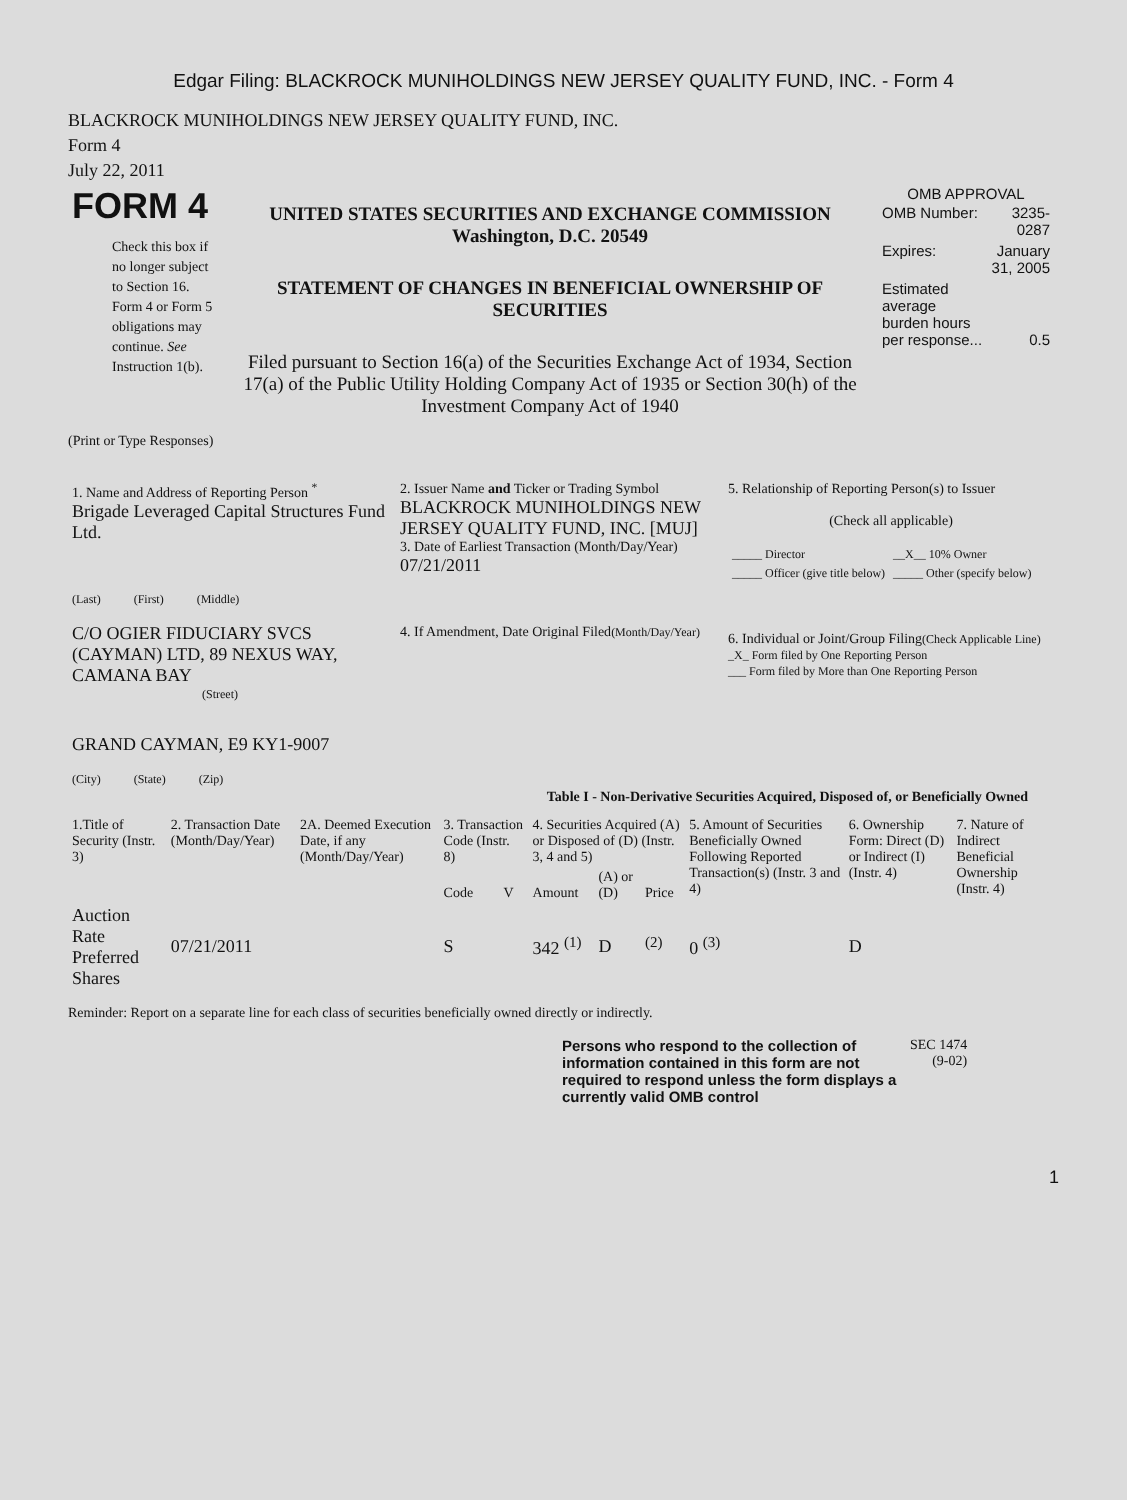Edgar Filing: BLACKROCK MUNIHOLDINGS NEW JERSEY QUALITY FUND, INC. - Form 4
BLACKROCK MUNIHOLDINGS NEW JERSEY QUALITY FUND, INC.
Form 4
July 22, 2011
| FORM 4 Check this box if no longer subject to Section 16. Form 4 or Form 5 obligations may continue. See Instruction 1(b). | UNITED STATES SECURITIES AND EXCHANGE COMMISSION Washington, D.C. 20549 STATEMENT OF CHANGES IN BENEFICIAL OWNERSHIP OF SECURITIES Filed pursuant to Section 16(a) of the Securities Exchange Act of 1934, Section 17(a) of the Public Utility Holding Company Act of 1935 or Section 30(h) of the Investment Company Act of 1940 | OMB APPROVAL / OMB Number: / 3235-0287 / / Expires: / January 31, 2005 / / Estimated average burden hours per response... / 0.5 / |
(Print or Type Responses)
| 1. Name and Address of Reporting Person <sup>*</sup> Brigade Leveraged Capital Structures Fund Ltd. (Last) (First) (Middle) C/O OGIER FIDUCIARY SVCS (CAYMAN) LTD, 89 NEXUS WAY, CAMANA BAY (Street) GRAND CAYMAN, E9 KY1-9007 (City) (State) (Zip) | 2. Issuer Name and Ticker or Trading Symbol BLACKROCK MUNIHOLDINGS NEW JERSEY QUALITY FUND, INC. [MUJ] 3. Date of Earliest Transaction (Month/Day/Year) 07/21/2011 4. If Amendment, Date Original Filed (Month/Day/Year) | 5. Relationship of Reporting Person(s) to Issuer (Check all applicable) / _____ Director / __X__ 10% Owner / / _____ Officer (give title below) / _____ Other (specify below) / 6. Individual or Joint/Group Filing (Check Applicable Line) _X_ Form filed by One Reporting Person ___ Form filed by More than One Reporting Person |
Table I - Non-Derivative Securities Acquired, Disposed of, or Beneficially Owned
| 1.Title of Security (Instr. 3) | 2. Transaction Date (Month/Day/Year) | 2A. Deemed Execution Date, if any (Month/Day/Year) | 3. Transaction Code (Instr. 8) | | 4. Securities Acquired (A) or Disposed of (D) (Instr. 3, 4 and 5) | | | 5. Amount of Securities Beneficially Owned Following Reported Transaction(s) (Instr. 3 and 4) | 6. Ownership Form: Direct (D) or Indirect (I) (Instr. 4) | 7. Nature of Indirect Beneficial Ownership (Instr. 4) |
| --- | --- | --- | --- | --- | --- | --- | --- | --- | --- | --- |
| | | | Code | V | Amount | (A) or (D) | Price | | | |
| Auction Rate Preferred Shares | 07/21/2011 | | S | | 342 <sup>(1)</sup> | D | <sup>(2)</sup> | 0 <sup>(3)</sup> | D | |
Reminder: Report on a separate line for each class of securities beneficially owned directly or indirectly.
| Persons who respond to the collection of information contained in this form are not required to respond unless the form displays a currently valid OMB control | SEC 1474 (9-02) |
1